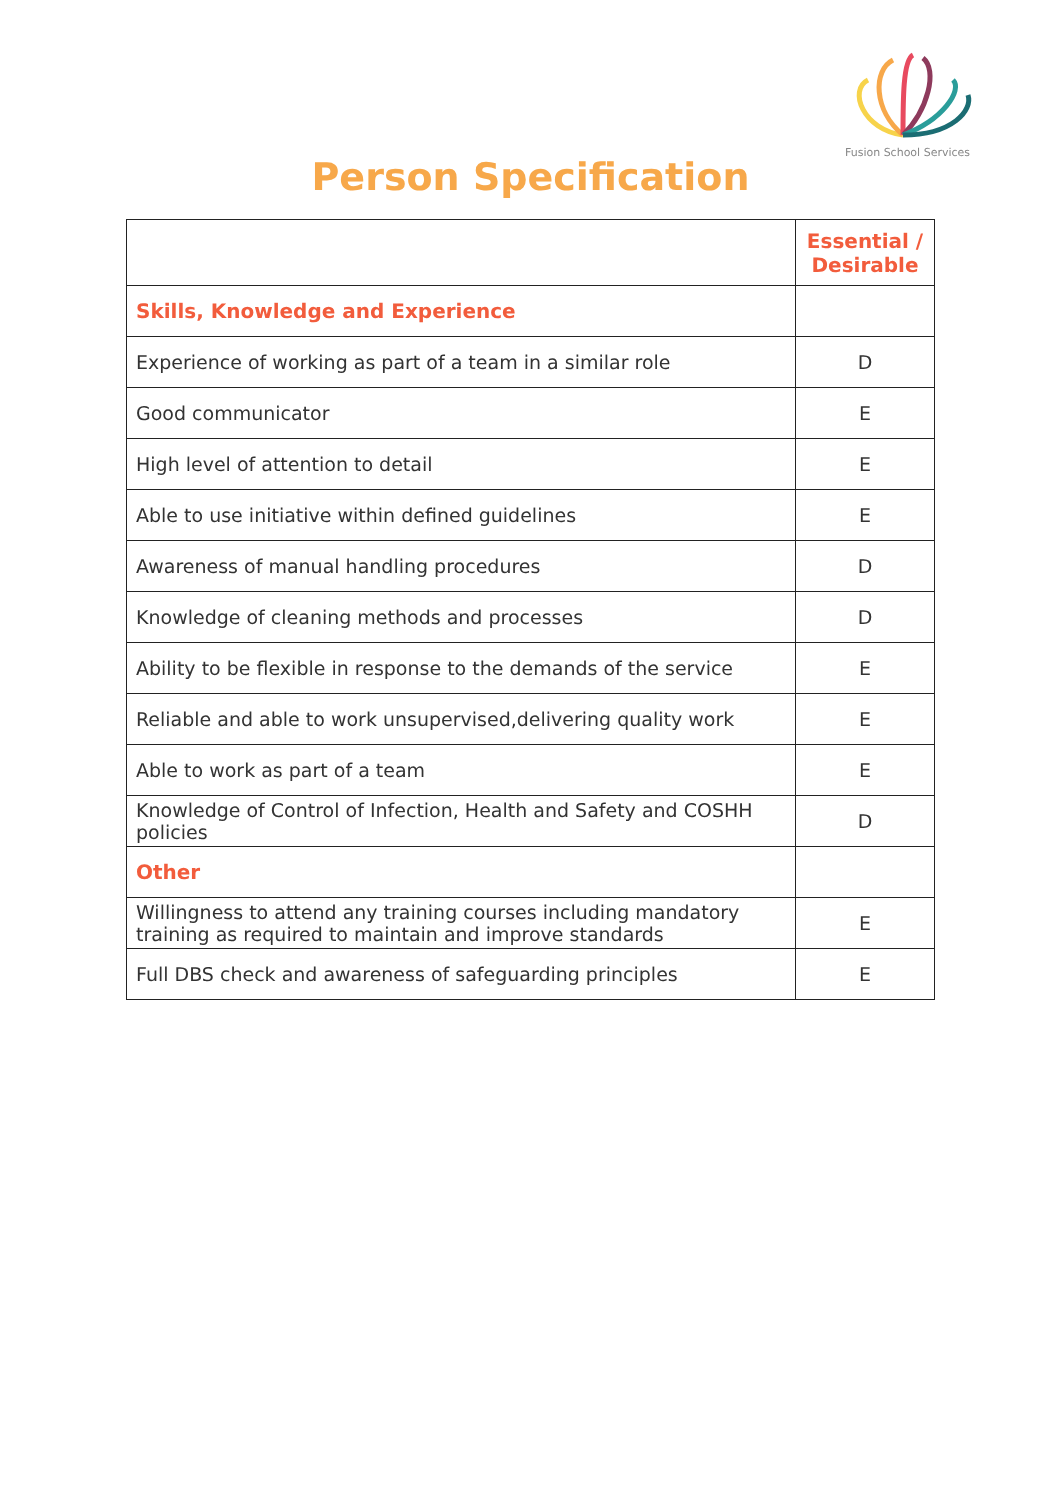Fusion School Services
Person Specification
| | Essential / Desirable |
| --- | --- |
| Skills, Knowledge and Experience | |
| Experience of working as part of a team in a similar role | D |
| Good communicator | E |
| High level of attention to detail | E |
| Able to use initiative within defined guidelines | E |
| Awareness of manual handling procedures | D |
| Knowledge of cleaning methods and processes | D |
| Ability to be flexible in response to the demands of the service | E |
| Reliable and able to work unsupervised,delivering quality work | E |
| Able to work as part of a team | E |
| Knowledge of Control of Infection, Health and Safety and COSHH policies | D |
| Other | |
| Willingness to attend any training courses including mandatory training as required to maintain and improve standards | E |
| Full DBS check and awareness of safeguarding principles | E |